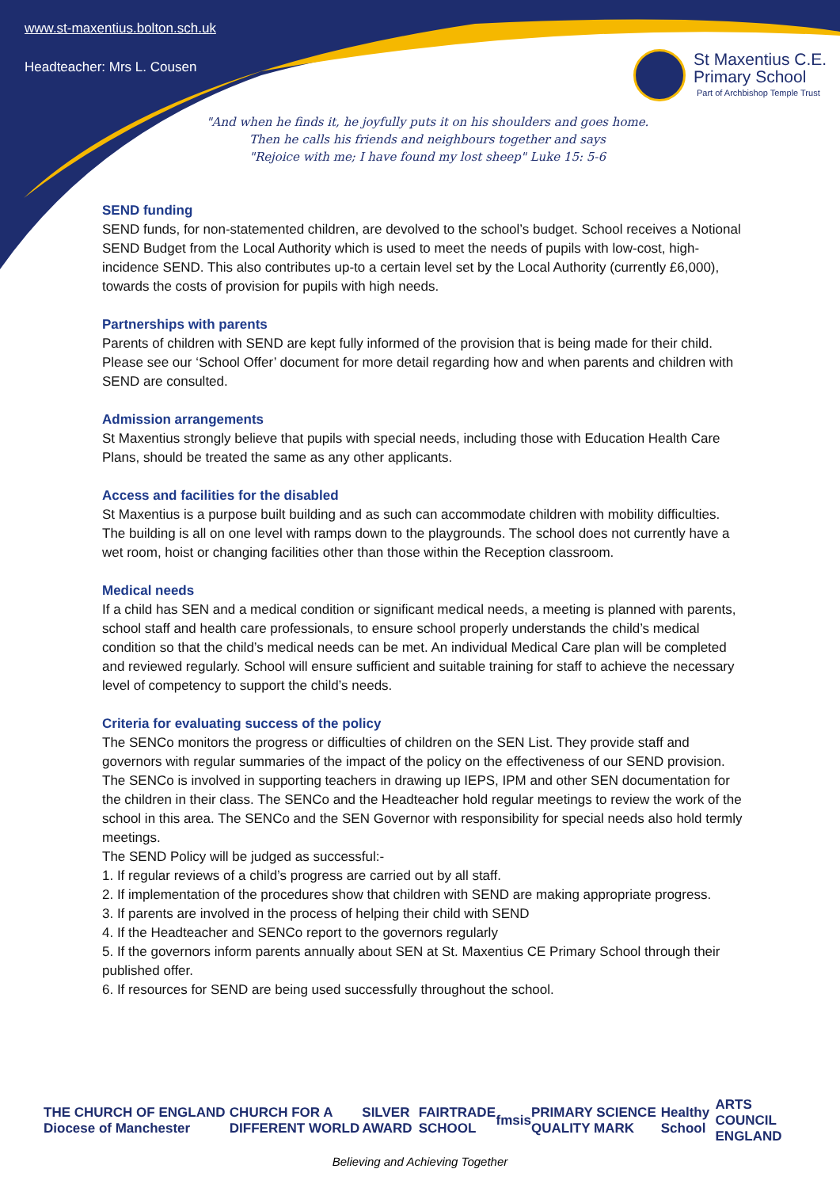www.st-maxentius.bolton.sch.uk
Headteacher: Mrs L. Cousen
St Maxentius C.E.
Primary School
Part of Archbishop Temple Trust
"And when he finds it, he joyfully puts it on his shoulders and goes home.
Then he calls his friends and neighbours together and says
"Rejoice with me; I have found my lost sheep" Luke 15: 5-6
SEND funding
SEND funds, for non-statemented children, are devolved to the school’s budget. School receives a Notional SEND Budget from the Local Authority which is used to meet the needs of pupils with low-cost, high-incidence SEND. This also contributes up-to a certain level set by the Local Authority (currently £6,000), towards the costs of provision for pupils with high needs.
Partnerships with parents
Parents of children with SEND are kept fully informed of the provision that is being made for their child. Please see our ‘School Offer’ document for more detail regarding how and when parents and children with SEND are consulted.
Admission arrangements
St Maxentius strongly believe that pupils with special needs, including those with Education Health Care Plans, should be treated the same as any other applicants.
Access and facilities for the disabled
St Maxentius is a purpose built building and as such can accommodate children with mobility difficulties. The building is all on one level with ramps down to the playgrounds. The school does not currently have a wet room, hoist or changing facilities other than those within the Reception classroom.
Medical needs
If a child has SEN and a medical condition or significant medical needs, a meeting is planned with parents, school staff and health care professionals, to ensure school properly understands the child’s medical condition so that the child’s medical needs can be met. An individual Medical Care plan will be completed and reviewed regularly. School will ensure sufficient and suitable training for staff to achieve the necessary level of competency to support the child’s needs.
Criteria for evaluating success of the policy
The SENCo monitors the progress or difficulties of children on the SEN List. They provide staff and governors with regular summaries of the impact of the policy on the effectiveness of our SEND provision.
The SENCo is involved in supporting teachers in drawing up IEPS, IPM and other SEN documentation for the children in their class. The SENCo and the Headteacher hold regular meetings to review the work of the school in this area. The SENCo and the SEN Governor with responsibility for special needs also hold termly meetings.
The SEND Policy will be judged as successful:-
1. If regular reviews of a child’s progress are carried out by all staff.
2. If implementation of the procedures show that children with SEND are making appropriate progress.
3. If parents are involved in the process of helping their child with SEND
4. If the Headteacher and SENCo report to the governors regularly
5. If the governors inform parents annually about SEN at St. Maxentius CE Primary School through their published offer.
6. If resources for SEND are being used successfully throughout the school.
THE CHURCH OF ENGLAND Diocese of Manchester CHURCH FOR A DIFFERENT WORLD SILVER AWARD FAIRTRADE SCHOOL fmsis PRIMARY SCIENCE QUALITY MARK Healthy School ARTS COUNCIL ENGLAND
Believing and Achieving Together